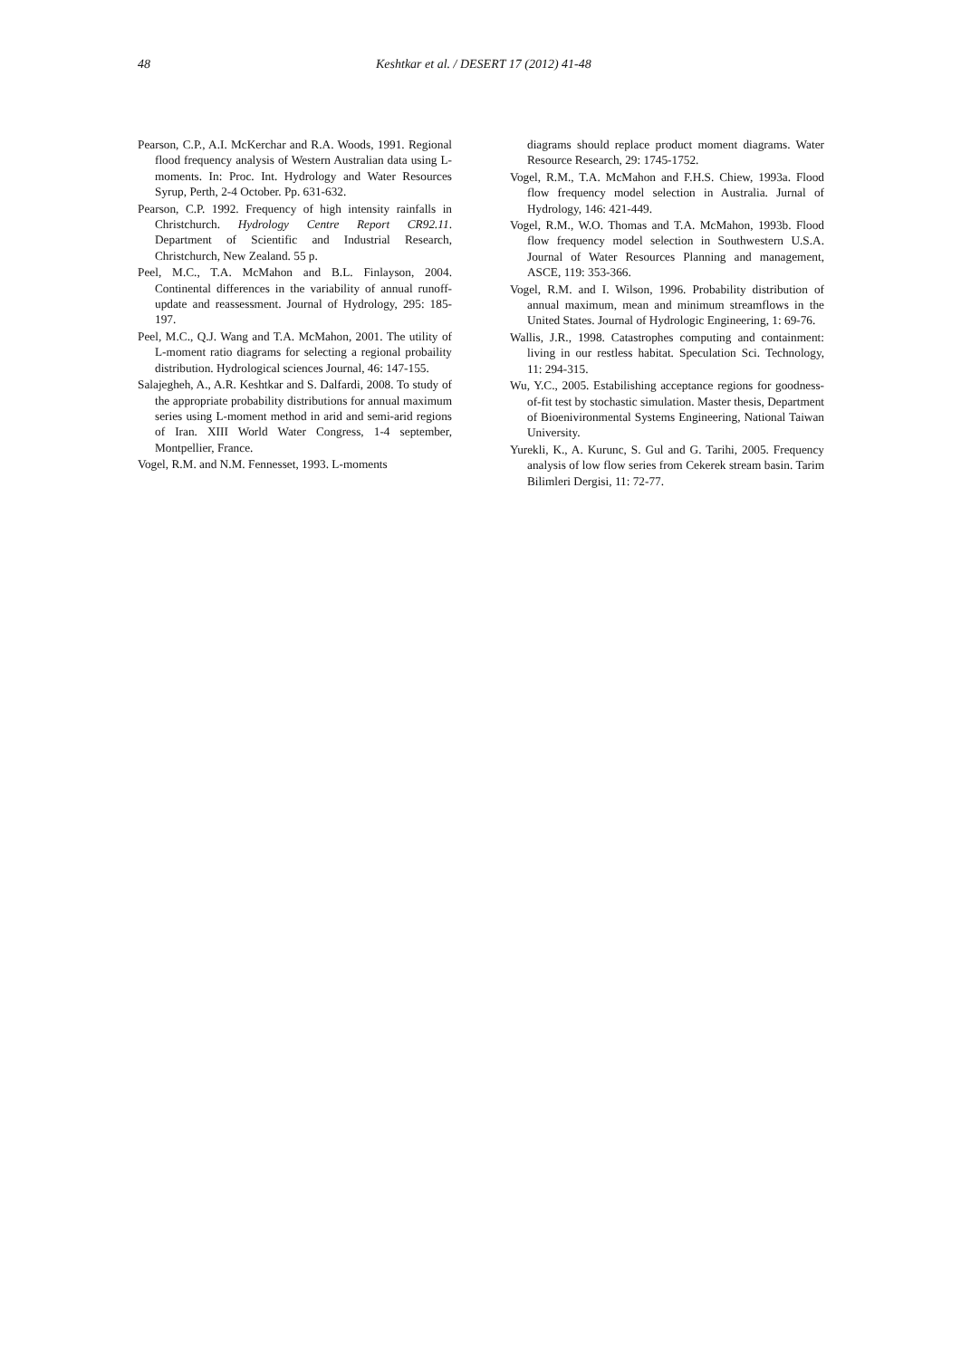48 Keshtkar et al. / DESERT 17 (2012) 41-48
Pearson, C.P., A.I. McKerchar and R.A. Woods, 1991. Regional flood frequency analysis of Western Australian data using L-moments. In: Proc. Int. Hydrology and Water Resources Syrup, Perth, 2-4 October. Pp. 631-632.
Pearson, C.P. 1992. Frequency of high intensity rainfalls in Christchurch. Hydrology Centre Report CR92.11. Department of Scientific and Industrial Research, Christchurch, New Zealand. 55 p.
Peel, M.C., T.A. McMahon and B.L. Finlayson, 2004. Continental differences in the variability of annual runoff-update and reassessment. Journal of Hydrology, 295: 185-197.
Peel, M.C., Q.J. Wang and T.A. McMahon, 2001. The utility of L-moment ratio diagrams for selecting a regional probaility distribution. Hydrological sciences Journal, 46: 147-155.
Salajegheh, A., A.R. Keshtkar and S. Dalfardi, 2008. To study of the appropriate probability distributions for annual maximum series using L-moment method in arid and semi-arid regions of Iran. XIII World Water Congress, 1-4 september, Montpellier, France.
Vogel, R.M. and N.M. Fennesset, 1993. L-moments
diagrams should replace product moment diagrams. Water Resource Research, 29: 1745-1752.
Vogel, R.M., T.A. McMahon and F.H.S. Chiew, 1993a. Flood flow frequency model selection in Australia. Jurnal of Hydrology, 146: 421-449.
Vogel, R.M., W.O. Thomas and T.A. McMahon, 1993b. Flood flow frequency model selection in Southwestern U.S.A. Journal of Water Resources Planning and management, ASCE, 119: 353-366.
Vogel, R.M. and I. Wilson, 1996. Probability distribution of annual maximum, mean and minimum streamflows in the United States. Journal of Hydrologic Engineering, 1: 69-76.
Wallis, J.R., 1998. Catastrophes computing and containment: living in our restless habitat. Speculation Sci. Technology, 11: 294-315.
Wu, Y.C., 2005. Estabilishing acceptance regions for goodness-of-fit test by stochastic simulation. Master thesis, Department of Bioenivironmental Systems Engineering, National Taiwan University.
Yurekli, K., A. Kurunc, S. Gul and G. Tarihi, 2005. Frequency analysis of low flow series from Cekerek stream basin. Tarim Bilimleri Dergisi, 11: 72-77.